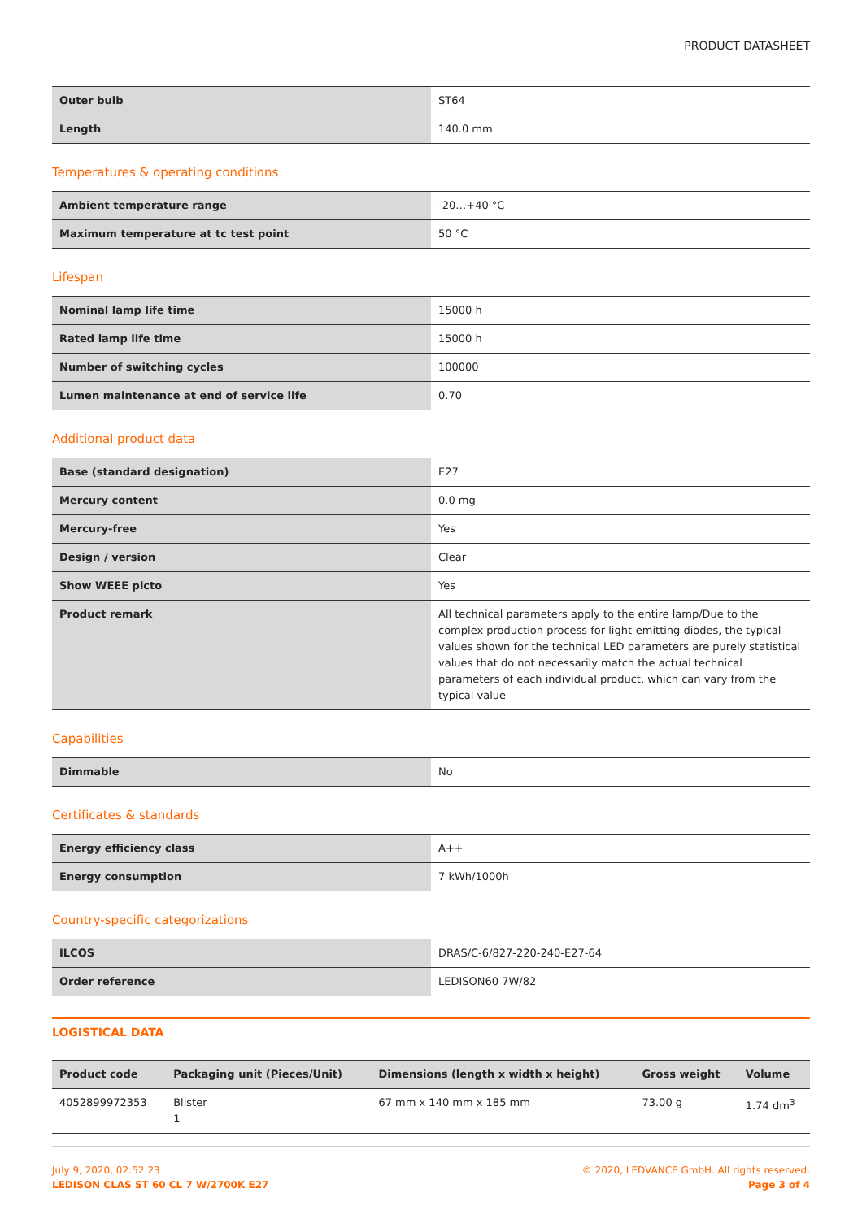PRODUCT DATASHEET
| Outer bulb | ST64 |
| Length | 140.0 mm |
Temperatures & operating conditions
| Ambient temperature range | -20…+40 °C |
| Maximum temperature at tc test point | 50 °C |
Lifespan
| Nominal lamp life time | 15000 h |
| Rated lamp life time | 15000 h |
| Number of switching cycles | 100000 |
| Lumen maintenance at end of service life | 0.70 |
Additional product data
| Base (standard designation) | E27 |
| Mercury content | 0.0 mg |
| Mercury-free | Yes |
| Design / version | Clear |
| Show WEEE picto | Yes |
| Product remark | All technical parameters apply to the entire lamp/Due to the complex production process for light-emitting diodes, the typical values shown for the technical LED parameters are purely statistical values that do not necessarily match the actual technical parameters of each individual product, which can vary from the typical value |
Capabilities
| Dimmable | No |
Certificates & standards
| Energy efficiency class | A++ |
| Energy consumption | 7 kWh/1000h |
Country-specific categorizations
| ILCOS | DRAS/C-6/827-220-240-E27-64 |
| Order reference | LEDISON60 7W/82 |
LOGISTICAL DATA
| Product code | Packaging unit (Pieces/Unit) | Dimensions (length x width x height) | Gross weight | Volume |
| --- | --- | --- | --- | --- |
| 4052899972353 | Blister 1 | 67 mm x 140 mm x 185 mm | 73.00 g | 1.74 dm<sup>3</sup> |
July 9, 2020, 02:52:23
LEDISON CLAS ST 60 CL 7 W/2700K E27
© 2020, LEDVANCE GmbH. All rights reserved.
Page 3 of 4